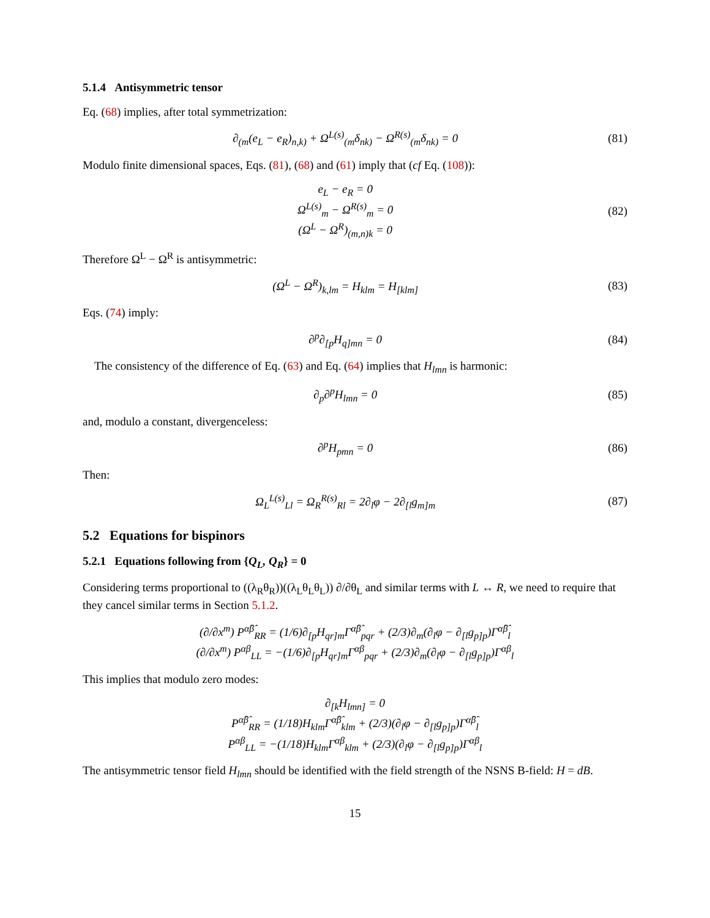5.1.4 Antisymmetric tensor
Eq. (68) implies, after total symmetrization:
∂<sub>(m</sub>(e<sub>L</sub> − e<sub>R</sub>)<sub>n,k)</sub> + Ω<sup>L(s)</sup><sub>(m</sub>δ<sub>nk)</sub> − Ω<sup>R(s)</sup><sub>(m</sub>δ<sub>nk)</sub> = 0
(81)
Modulo finite dimensional spaces, Eqs. (81), (68) and (61) imply that (cf Eq. (108)):
e<sub>L</sub> − e<sub>R</sub> = 0
Ω<sup>L(s)</sup><sub>m</sub> − Ω<sup>R(s)</sup><sub>m</sub> = 0
(Ω<sup>L</sup> − Ω<sup>R</sup>)<sub>(m,n)k</sub> = 0
(82)
Therefore Ω<sup>L</sup> − Ω<sup>R</sup> is antisymmetric:
(Ω<sup>L</sup> − Ω<sup>R</sup>)<sub>k,lm</sub> = H<sub>klm</sub> = H<sub>[klm]</sub> (83)
Eqs. (74) imply:
∂<sup>p</sup>∂<sub>[p</sub>H<sub>q]mn</sub> = 0 (84)
The consistency of the difference of Eq. (63) and Eq. (64) implies that H<sub>lmn</sub> is harmonic:
∂<sub>p</sub>∂<sup>p</sup>H<sub>lmn</sub> = 0 (85)
and, modulo a constant, divergenceless:
∂<sup>p</sup>H<sub>pmn</sub> = 0 (86)
Then:
Ω<sub>L</sub><sup>L(s)</sup><sub>Ll</sub> = Ω<sub>R</sub><sup>R(s)</sup><sub>Rl</sub> = 2∂<sub>l</sub>φ − 2∂<sub>[l</sub>g<sub>m]m</sub>
(87)
5.2 Equations for bispinors
5.2.1 Equations following from {Q<sub>L</sub>, Q<sub>R</sub>} = 0
Considering terms proportional to ((λ<sub>R</sub>θ<sub>R</sub>))((λ<sub>L</sub>θ<sub>L</sub>θ<sub>L</sub>)) ∂/∂θ<sub>L</sub> and similar terms with L ↔ R, we need to require that they cancel similar terms in Section 5.1.2.
(∂/∂x<sup>m</sup>) P<sup>α̂β̂</sup><sub>RR</sub> = (1/6)∂<sub>[p</sub>H<sub>qr]m</sub>Γ<sup>α̂β̂</sup><sub>pqr</sub> + (2/3)∂<sub>m</sub>(∂<sub>l</sub>φ − ∂<sub>[l</sub>g<sub>p]p</sub>)Γ<sup>α̂β̂</sup><sub>l</sub>
(∂/∂x<sup>m</sup>) P<sup>αβ</sup><sub>LL</sub> = −(1/6)∂<sub>[p</sub>H<sub>qr]m</sub>Γ<sup>αβ</sup><sub>pqr</sub> + (2/3)∂<sub>m</sub>(∂<sub>l</sub>φ − ∂<sub>[l</sub>g<sub>p]p</sub>)Γ<sup>αβ</sup><sub>l</sub>
This implies that modulo zero modes:
∂<sub>[k</sub>H<sub>lmn]</sub> = 0
P<sup>α̂β̂</sup><sub>RR</sub> = (1/18)H<sub>klm</sub>Γ<sup>α̂β̂</sup><sub>klm</sub> + (2/3)(∂<sub>l</sub>φ − ∂<sub>[l</sub>g<sub>p]p</sub>)Γ<sup>α̂β̂</sup><sub>l</sub>
P<sup>αβ</sup><sub>LL</sub> = −(1/18)H<sub>klm</sub>Γ<sup>αβ</sup><sub>klm</sub> + (2/3)(∂<sub>l</sub>φ − ∂<sub>[l</sub>g<sub>p]p</sub>)Γ<sup>αβ</sup><sub>l</sub>
The antisymmetric tensor field H<sub>lmn</sub> should be identified with the field strength of the NSNS B-field: H = dB.
15